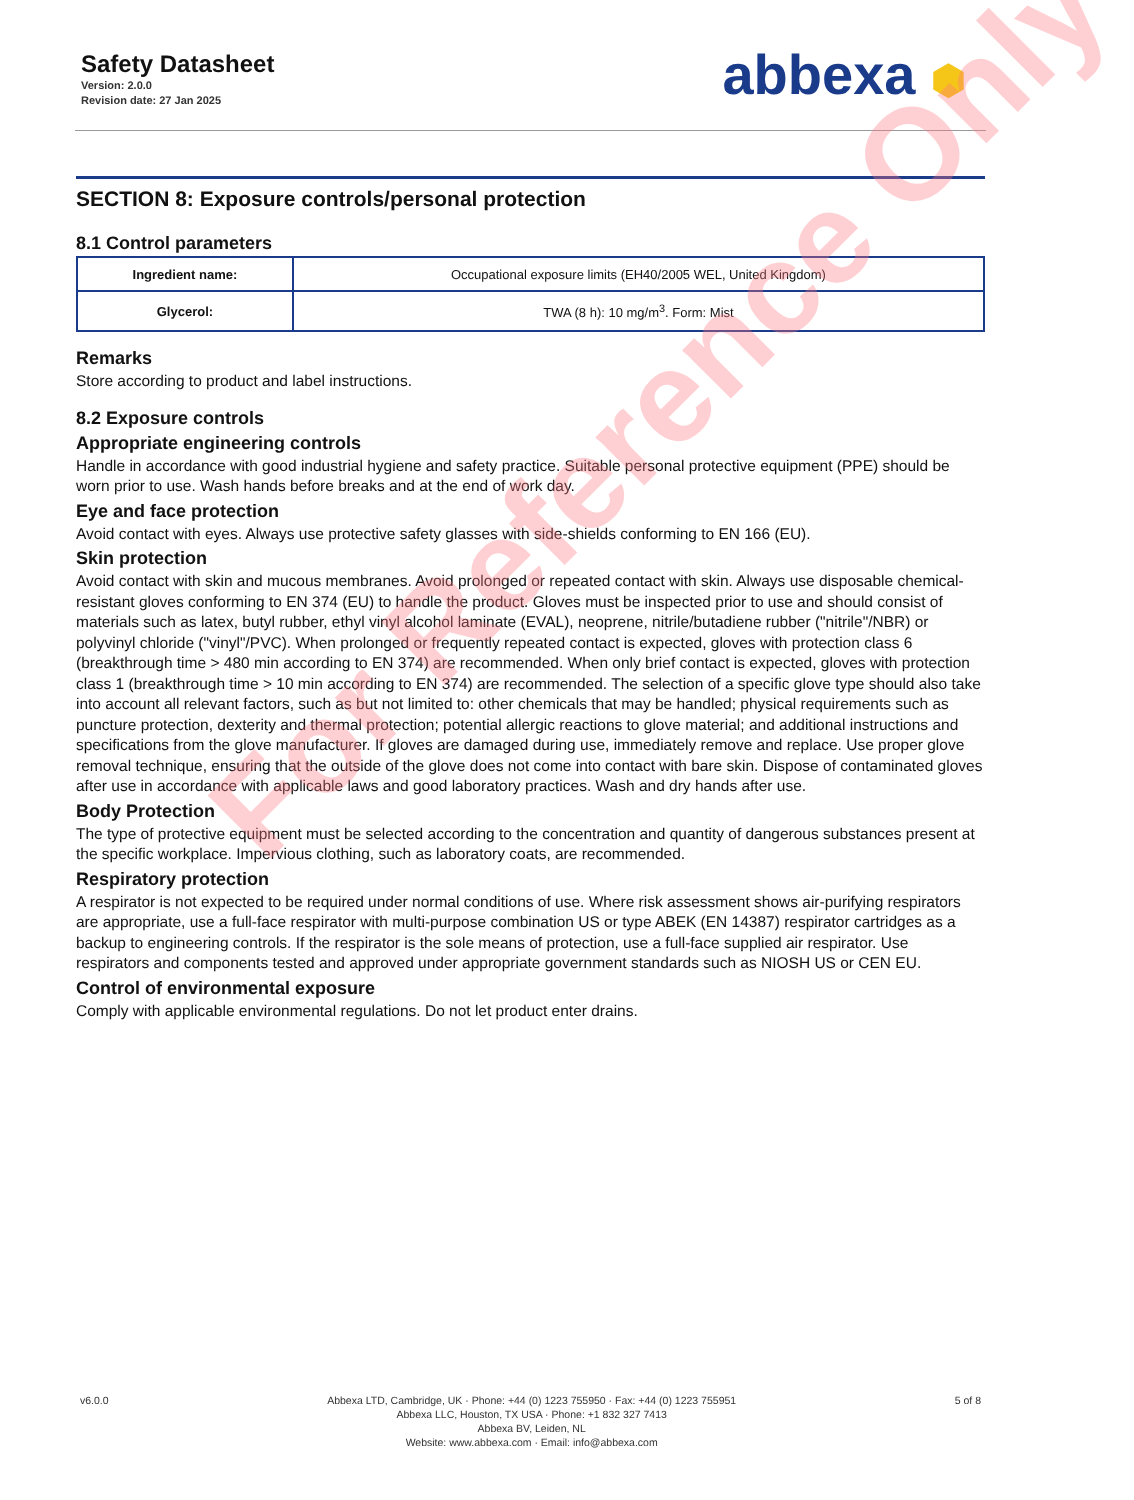Safety Datasheet
Version: 2.0.0
Revision date: 27 Jan 2025
abbexa ⬢
SECTION 8: Exposure controls/personal protection
8.1 Control parameters
| Ingredient name: | Occupational exposure limits (EH40/2005 WEL, United Kingdom) |
| Glycerol: | TWA (8 h): 10 mg/m<sup>3</sup>. Form: Mist |
Remarks
Store according to product and label instructions.
8.2 Exposure controls
Appropriate engineering controls
Handle in accordance with good industrial hygiene and safety practice. Suitable personal protective equipment (PPE) should be worn prior to use. Wash hands before breaks and at the end of work day.
Eye and face protection
Avoid contact with eyes. Always use protective safety glasses with side-shields conforming to EN 166 (EU).
Skin protection
Avoid contact with skin and mucous membranes. Avoid prolonged or repeated contact with skin. Always use disposable chemical-resistant gloves conforming to EN 374 (EU) to handle the product. Gloves must be inspected prior to use and should consist of materials such as latex, butyl rubber, ethyl vinyl alcohol laminate (EVAL), neoprene, nitrile/butadiene rubber ("nitrile"/NBR) or polyvinyl chloride ("vinyl"/PVC). When prolonged or frequently repeated contact is expected, gloves with protection class 6 (breakthrough time > 480 min according to EN 374) are recommended. When only brief contact is expected, gloves with protection class 1 (breakthrough time > 10 min according to EN 374) are recommended. The selection of a specific glove type should also take into account all relevant factors, such as but not limited to: other chemicals that may be handled; physical requirements such as puncture protection, dexterity and thermal protection; potential allergic reactions to glove material; and additional instructions and specifications from the glove manufacturer. If gloves are damaged during use, immediately remove and replace. Use proper glove removal technique, ensuring that the outside of the glove does not come into contact with bare skin. Dispose of contaminated gloves after use in accordance with applicable laws and good laboratory practices. Wash and dry hands after use.
Body Protection
The type of protective equipment must be selected according to the concentration and quantity of dangerous substances present at the specific workplace. Impervious clothing, such as laboratory coats, are recommended.
Respiratory protection
A respirator is not expected to be required under normal conditions of use. Where risk assessment shows air-purifying respirators are appropriate, use a full-face respirator with multi-purpose combination US or type ABEK (EN 14387) respirator cartridges as a backup to engineering controls. If the respirator is the sole means of protection, use a full-face supplied air respirator. Use respirators and components tested and approved under appropriate government standards such as NIOSH US or CEN EU.
Control of environmental exposure
Comply with applicable environmental regulations. Do not let product enter drains.
For Reference Only
v6.0.0 Abbexa LTD, Cambridge, UK · Phone: +44 (0) 1223 755950 · Fax: +44 (0) 1223 755951
Abbexa LLC, Houston, TX USA · Phone: +1 832 327 7413
Abbexa BV, Leiden, NL
Website: www.abbexa.com · Email: info@abbexa.com
5 of 8